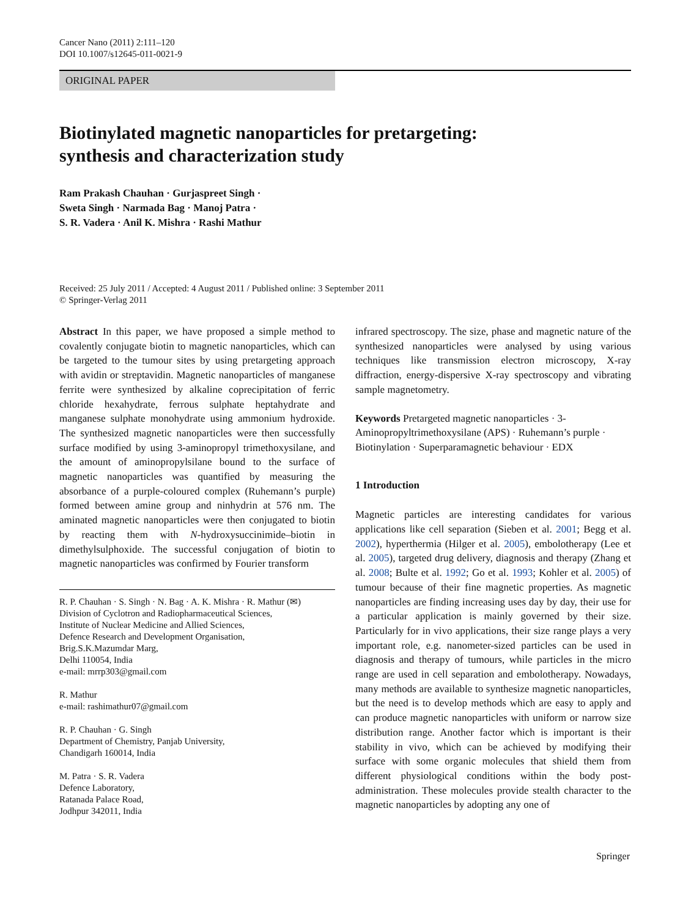Cancer Nano (2011) 2:111–120
DOI 10.1007/s12645-011-0021-9
ORIGINAL PAPER
Biotinylated magnetic nanoparticles for pretargeting:
synthesis and characterization study
Ram Prakash Chauhan · Gurjaspreet Singh ·
Sweta Singh · Narmada Bag · Manoj Patra ·
S. R. Vadera · Anil K. Mishra · Rashi Mathur
Received: 25 July 2011 / Accepted: 4 August 2011 / Published online: 3 September 2011
© Springer-Verlag 2011
Abstract In this paper, we have proposed a simple method to covalently conjugate biotin to magnetic nanoparticles, which can be targeted to the tumour sites by using pretargeting approach with avidin or streptavidin. Magnetic nanoparticles of manganese ferrite were synthesized by alkaline coprecipitation of ferric chloride hexahydrate, ferrous sulphate heptahydrate and manganese sulphate monohydrate using ammonium hydroxide. The synthesized magnetic nanoparticles were then successfully surface modified by using 3-aminopropyl trimethoxysilane, and the amount of aminopropylsilane bound to the surface of magnetic nanoparticles was quantified by measuring the absorbance of a purple-coloured complex (Ruhemann’s purple) formed between amine group and ninhydrin at 576 nm. The aminated magnetic nanoparticles were then conjugated to biotin by reacting them with N-hydroxysuccinimide–biotin in dimethylsulphoxide. The successful conjugation of biotin to magnetic nanoparticles was confirmed by Fourier transform
R. P. Chauhan · S. Singh · N. Bag · A. K. Mishra · R. Mathur (✉)
Division of Cyclotron and Radiopharmaceutical Sciences,
Institute of Nuclear Medicine and Allied Sciences,
Defence Research and Development Organisation,
Brig.S.K.Mazumdar Marg,
Delhi 110054, India
e-mail: mrrp303@gmail.com
R. Mathur
e-mail: rashimathur07@gmail.com
R. P. Chauhan · G. Singh
Department of Chemistry, Panjab University,
Chandigarh 160014, India
M. Patra · S. R. Vadera
Defence Laboratory,
Ratanada Palace Road,
Jodhpur 342011, India
infrared spectroscopy. The size, phase and magnetic nature of the synthesized nanoparticles were analysed by using various techniques like transmission electron microscopy, X-ray diffraction, energy-dispersive X-ray spectroscopy and vibrating sample magnetometry.
Keywords Pretargeted magnetic nanoparticles · 3-Aminopropyltrimethoxysilane (APS) · Ruhemann’s purple · Biotinylation · Superparamagnetic behaviour · EDX
1 Introduction
Magnetic particles are interesting candidates for various applications like cell separation (Sieben et al. 2001; Begg et al. 2002), hyperthermia (Hilger et al. 2005), embolotherapy (Lee et al. 2005), targeted drug delivery, diagnosis and therapy (Zhang et al. 2008; Bulte et al. 1992; Go et al. 1993; Kohler et al. 2005) of tumour because of their fine magnetic properties. As magnetic nanoparticles are finding increasing uses day by day, their use for a particular application is mainly governed by their size. Particularly for in vivo applications, their size range plays a very important role, e.g. nanometer-sized particles can be used in diagnosis and therapy of tumours, while particles in the micro range are used in cell separation and embolotherapy. Nowadays, many methods are available to synthesize magnetic nanoparticles, but the need is to develop methods which are easy to apply and can produce magnetic nanoparticles with uniform or narrow size distribution range. Another factor which is important is their stability in vivo, which can be achieved by modifying their surface with some organic molecules that shield them from different physiological conditions within the body post-administration. These molecules provide stealth character to the magnetic nanoparticles by adopting any one of
Springer